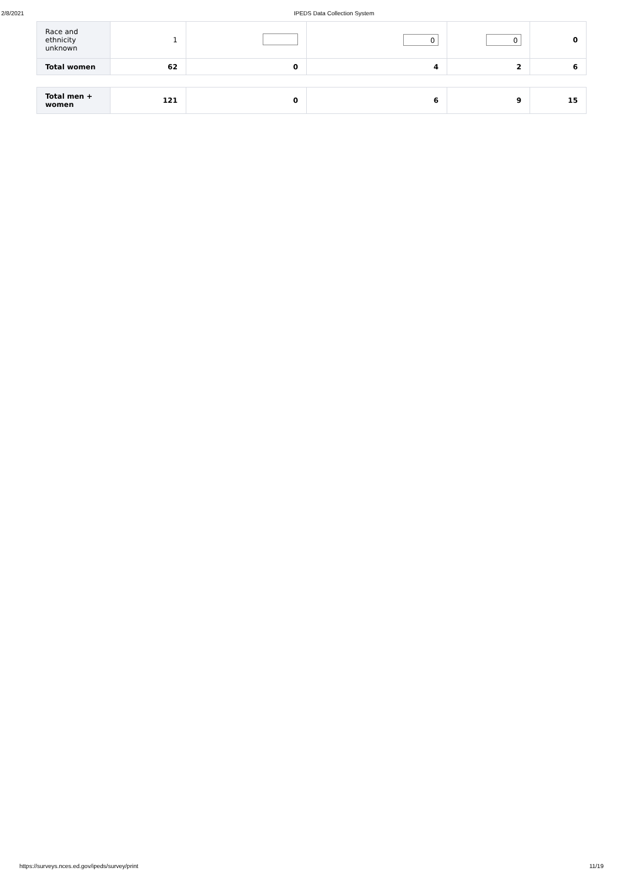2/8/2021 IPEDS Data Collection System
| Race and ethnicity unknown | 1 | | 0 | 0 | 0 |
| Total women | 62 | 0 | 4 | 2 | 6 |
| Total men + women | 121 | 0 | 6 | 9 | 15 |
https://surveys.nces.ed.gov/ipeds/survey/print 11/19